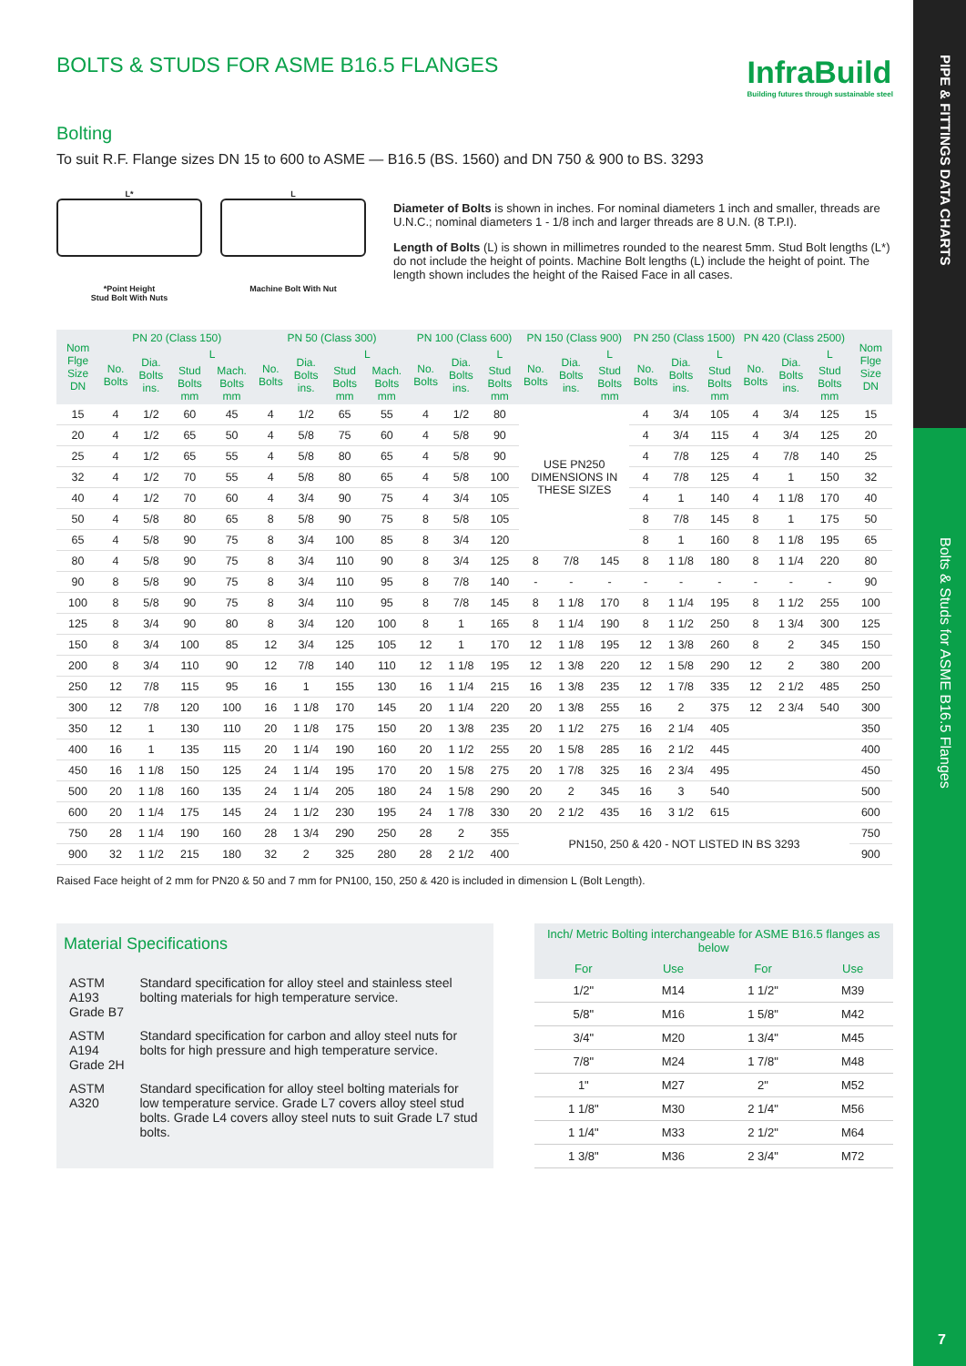PIPE & FITTINGS DATA CHARTS
Bolts & Studs for ASME B16.5 Flanges
7
InfraBuild
Building futures through sustainable steel
BOLTS & STUDS FOR ASME B16.5 FLANGES
Bolting
To suit R.F. Flange sizes DN 15 to 600 to ASME — B16.5 (BS. 1560) and DN 750 & 900 to BS. 3293
L*
*Point Height
Stud Bolt With Nuts
L
Machine Bolt With Nut
Diameter of Bolts is shown in inches. For nominal diameters 1 inch and smaller, threads are U.N.C.; nominal diameters 1 - 1/8 inch and larger threads are 8 U.N. (8 T.P.I).
Length of Bolts (L) is shown in millimetres rounded to the nearest 5mm. Stud Bolt lengths (L*) do not include the height of points. Machine Bolt lengths (L) include the height of point. The length shown includes the height of the Raised Face in all cases.
| Nom Flge Size DN | PN 20 (Class 150) | | | | PN 50 (Class 300) | | | | PN 100 (Class 600) | | | PN 150 (Class 900) | | | PN 250 (Class 1500) | | | PN 420 (Class 2500) | | | Nom Flge Size DN |
| --- | --- | --- | --- | --- | --- | --- | --- | --- | --- | --- | --- | --- | --- | --- | --- | --- | --- | --- | --- | --- | --- |
| | No. Bolts | Dia. Bolts ins. | L | | No. Bolts | Dia. Bolts ins. | L | | No. Bolts | Dia. Bolts ins. | L | No. Bolts | Dia. Bolts ins. | L | No. Bolts | Dia. Bolts ins. | L | No. Bolts | Dia. Bolts ins. | L | |
| | | | Stud Bolts mm | Mach. Bolts mm | | | Stud Bolts mm | Mach. Bolts mm | | | Stud Bolts mm | | | Stud Bolts mm | | | Stud Bolts mm | | | Stud Bolts mm | |
| 15 | 4 | 1/2 | 60 | 45 | 4 | 1/2 | 65 | 55 | 4 | 1/2 | 80 | USE PN250 DIMENSIONS IN THESE SIZES | | | 4 | 3/4 | 105 | 4 | 3/4 | 125 | 15 |
| 20 | 4 | 1/2 | 65 | 50 | 4 | 5/8 | 75 | 60 | 4 | 5/8 | 90 | | | | 4 | 3/4 | 115 | 4 | 3/4 | 125 | 20 |
| 25 | 4 | 1/2 | 65 | 55 | 4 | 5/8 | 80 | 65 | 4 | 5/8 | 90 | | | | 4 | 7/8 | 125 | 4 | 7/8 | 140 | 25 |
| 32 | 4 | 1/2 | 70 | 55 | 4 | 5/8 | 80 | 65 | 4 | 5/8 | 100 | | | | 4 | 7/8 | 125 | 4 | 1 | 150 | 32 |
| 40 | 4 | 1/2 | 70 | 60 | 4 | 3/4 | 90 | 75 | 4 | 3/4 | 105 | | | | 4 | 1 | 140 | 4 | 1 1/8 | 170 | 40 |
| 50 | 4 | 5/8 | 80 | 65 | 8 | 5/8 | 90 | 75 | 8 | 5/8 | 105 | | | | 8 | 7/8 | 145 | 8 | 1 | 175 | 50 |
| 65 | 4 | 5/8 | 90 | 75 | 8 | 3/4 | 100 | 85 | 8 | 3/4 | 120 | | | | 8 | 1 | 160 | 8 | 1 1/8 | 195 | 65 |
| 80 | 4 | 5/8 | 90 | 75 | 8 | 3/4 | 110 | 90 | 8 | 3/4 | 125 | 8 | 7/8 | 145 | 8 | 1 1/8 | 180 | 8 | 1 1/4 | 220 | 80 |
| 90 | 8 | 5/8 | 90 | 75 | 8 | 3/4 | 110 | 95 | 8 | 7/8 | 140 | - | - | - | - | - | - | - | - | - | 90 |
| 100 | 8 | 5/8 | 90 | 75 | 8 | 3/4 | 110 | 95 | 8 | 7/8 | 145 | 8 | 1 1/8 | 170 | 8 | 1 1/4 | 195 | 8 | 1 1/2 | 255 | 100 |
| 125 | 8 | 3/4 | 90 | 80 | 8 | 3/4 | 120 | 100 | 8 | 1 | 165 | 8 | 1 1/4 | 190 | 8 | 1 1/2 | 250 | 8 | 1 3/4 | 300 | 125 |
| 150 | 8 | 3/4 | 100 | 85 | 12 | 3/4 | 125 | 105 | 12 | 1 | 170 | 12 | 1 1/8 | 195 | 12 | 1 3/8 | 260 | 8 | 2 | 345 | 150 |
| 200 | 8 | 3/4 | 110 | 90 | 12 | 7/8 | 140 | 110 | 12 | 1 1/8 | 195 | 12 | 1 3/8 | 220 | 12 | 1 5/8 | 290 | 12 | 2 | 380 | 200 |
| 250 | 12 | 7/8 | 115 | 95 | 16 | 1 | 155 | 130 | 16 | 1 1/4 | 215 | 16 | 1 3/8 | 235 | 12 | 1 7/8 | 335 | 12 | 2 1/2 | 485 | 250 |
| 300 | 12 | 7/8 | 120 | 100 | 16 | 1 1/8 | 170 | 145 | 20 | 1 1/4 | 220 | 20 | 1 3/8 | 255 | 16 | 2 | 375 | 12 | 2 3/4 | 540 | 300 |
| 350 | 12 | 1 | 130 | 110 | 20 | 1 1/8 | 175 | 150 | 20 | 1 3/8 | 235 | 20 | 1 1/2 | 275 | 16 | 2 1/4 | 405 | | | | 350 |
| 400 | 16 | 1 | 135 | 115 | 20 | 1 1/4 | 190 | 160 | 20 | 1 1/2 | 255 | 20 | 1 5/8 | 285 | 16 | 2 1/2 | 445 | | | | 400 |
| 450 | 16 | 1 1/8 | 150 | 125 | 24 | 1 1/4 | 195 | 170 | 20 | 1 5/8 | 275 | 20 | 1 7/8 | 325 | 16 | 2 3/4 | 495 | | | | 450 |
| 500 | 20 | 1 1/8 | 160 | 135 | 24 | 1 1/4 | 205 | 180 | 24 | 1 5/8 | 290 | 20 | 2 | 345 | 16 | 3 | 540 | | | | 500 |
| 600 | 20 | 1 1/4 | 175 | 145 | 24 | 1 1/2 | 230 | 195 | 24 | 1 7/8 | 330 | 20 | 2 1/2 | 435 | 16 | 3 1/2 | 615 | | | | 600 |
| 750 | 28 | 1 1/4 | 190 | 160 | 28 | 1 3/4 | 290 | 250 | 28 | 2 | 355 | PN150, 250 & 420 - NOT LISTED IN BS 3293 | | | | | | | | | 750 |
| 900 | 32 | 1 1/2 | 215 | 180 | 32 | 2 | 325 | 280 | 28 | 2 1/2 | 400 | | | | | | | | | | 900 |
Raised Face height of 2 mm for PN20 & 50 and 7 mm for PN100, 150, 250 & 420 is included in dimension L (Bolt Length).
Material Specifications
| ASTM A193 Grade B7 | Standard specification for alloy steel and stainless steel bolting materials for high temperature service. |
| ASTM A194 Grade 2H | Standard specification for carbon and alloy steel nuts for bolts for high pressure and high temperature service. |
| ASTM A320 | Standard specification for alloy steel bolting materials for low temperature service. Grade L7 covers alloy steel stud bolts. Grade L4 covers alloy steel nuts to suit Grade L7 stud bolts. |
| Inch/ Metric Bolting interchangeable for ASME B16.5 flanges as below | | | |
| --- | --- | --- | --- |
| For | Use | For | Use |
| 1/2" | M14 | 1 1/2" | M39 |
| 5/8" | M16 | 1 5/8" | M42 |
| 3/4" | M20 | 1 3/4" | M45 |
| 7/8" | M24 | 1 7/8" | M48 |
| 1" | M27 | 2" | M52 |
| 1 1/8" | M30 | 2 1/4" | M56 |
| 1 1/4" | M33 | 2 1/2" | M64 |
| 1 3/8" | M36 | 2 3/4" | M72 |